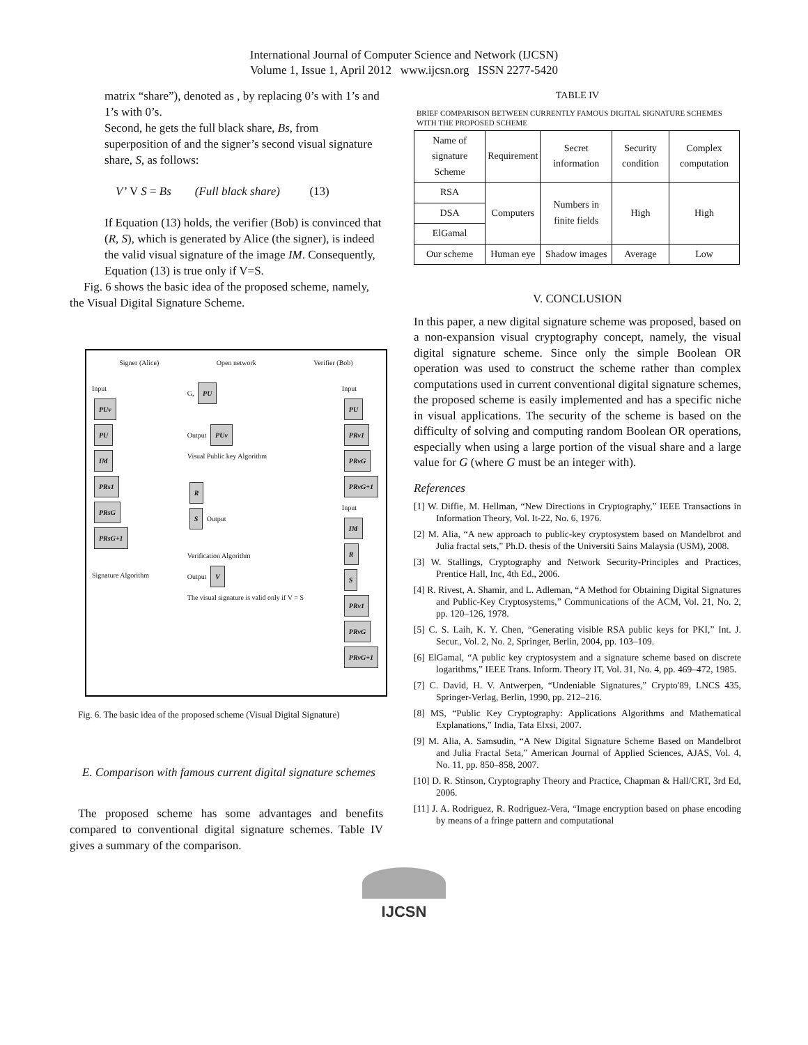International Journal of Computer Science and Network (IJCSN)
Volume 1, Issue 1, April 2012 www.ijcsn.org ISSN 2277-5420
matrix “share”), denoted as , by replacing 0’s with 1’s and 1’s with 0’s.
Second, he gets the full black share, Bs, from superposition of and the signer’s second visual signature share, S, as follows:
V’ V S = Bs (Full black share) (13)
If Equation (13) holds, the verifier (Bob) is convinced that (R, S), which is generated by Alice (the signer), is indeed the valid visual signature of the image IM. Consequently, Equation (13) is true only if V=S.
Fig. 6 shows the basic idea of the proposed scheme, namely, the Visual Digital Signature Scheme.
Signer (Alice) Open network Verifier (Bob)
Input
PUv
PU
IM
PRs1
PRsG
PRsG+1
Signature Algorithm
G, PU
Output PUv
Visual Public key Algorithm
R
S Output
Verification Algorithm
Output V
The visual signature is valid only if V = S
Input
PU
PRv1
PRvG
PRvG+1
Input
IM
R
S
PRv1
PRvG
PRvG+1
Fig. 6. The basic idea of the proposed scheme (Visual Digital Signature)
E. Comparison with famous current digital signature schemes
The proposed scheme has some advantages and benefits compared to conventional digital signature schemes. Table IV gives a summary of the comparison.
TABLE IV
BRIEF COMPARISON BETWEEN CURRENTLY FAMOUS DIGITAL SIGNATURE SCHEMES WITH THE PROPOSED SCHEME
| Name of signature Scheme | Requirement | Secret information | Security condition | Complex computation |
| RSA | Computers | Numbers in finite fields | High | High |
| DSA | | | | |
| ElGamal | | | | |
| Our scheme | Human eye | Shadow images | Average | Low |
V. CONCLUSION
In this paper, a new digital signature scheme was proposed, based on a non-expansion visual cryptography concept, namely, the visual digital signature scheme. Since only the simple Boolean OR operation was used to construct the scheme rather than complex computations used in current conventional digital signature schemes, the proposed scheme is easily implemented and has a specific niche in visual applications. The security of the scheme is based on the difficulty of solving and computing random Boolean OR operations, especially when using a large portion of the visual share and a large value for G (where G must be an integer with).
References
[1] W. Diffie, M. Hellman, “New Directions in Cryptography,” IEEE Transactions in Information Theory, Vol. It-22, No. 6, 1976.
[2] M. Alia, “A new approach to public-key cryptosystem based on Mandelbrot and Julia fractal sets,” Ph.D. thesis of the Universiti Sains Malaysia (USM), 2008.
[3] W. Stallings, Cryptography and Network Security-Principles and Practices, Prentice Hall, Inc, 4th Ed., 2006.
[4] R. Rivest, A. Shamir, and L. Adleman, “A Method for Obtaining Digital Signatures and Public-Key Cryptosystems,” Communications of the ACM, Vol. 21, No. 2, pp. 120–126, 1978.
[5] C. S. Laih, K. Y. Chen, “Generating visible RSA public keys for PKI,” Int. J. Secur., Vol. 2, No. 2, Springer, Berlin, 2004, pp. 103–109.
[6] ElGamal, “A public key cryptosystem and a signature scheme based on discrete logarithms,” IEEE Trans. Inform. Theory IT, Vol. 31, No. 4, pp. 469–472, 1985.
[7] C. David, H. V. Antwerpen, “Undeniable Signatures,” Crypto'89, LNCS 435, Springer-Verlag, Berlin, 1990, pp. 212–216.
[8] MS, “Public Key Cryptography: Applications Algorithms and Mathematical Explanations,” India, Tata Elxsi, 2007.
[9] M. Alia, A. Samsudin, “A New Digital Signature Scheme Based on Mandelbrot and Julia Fractal Seta,” American Journal of Applied Sciences, AJAS, Vol. 4, No. 11, pp. 850–858, 2007.
[10] D. R. Stinson, Cryptography Theory and Practice, Chapman & Hall/CRT, 3rd Ed, 2006.
[11] J. A. Rodriguez, R. Rodriguez-Vera, “Image encryption based on phase encoding by means of a fringe pattern and computational
IJCSN